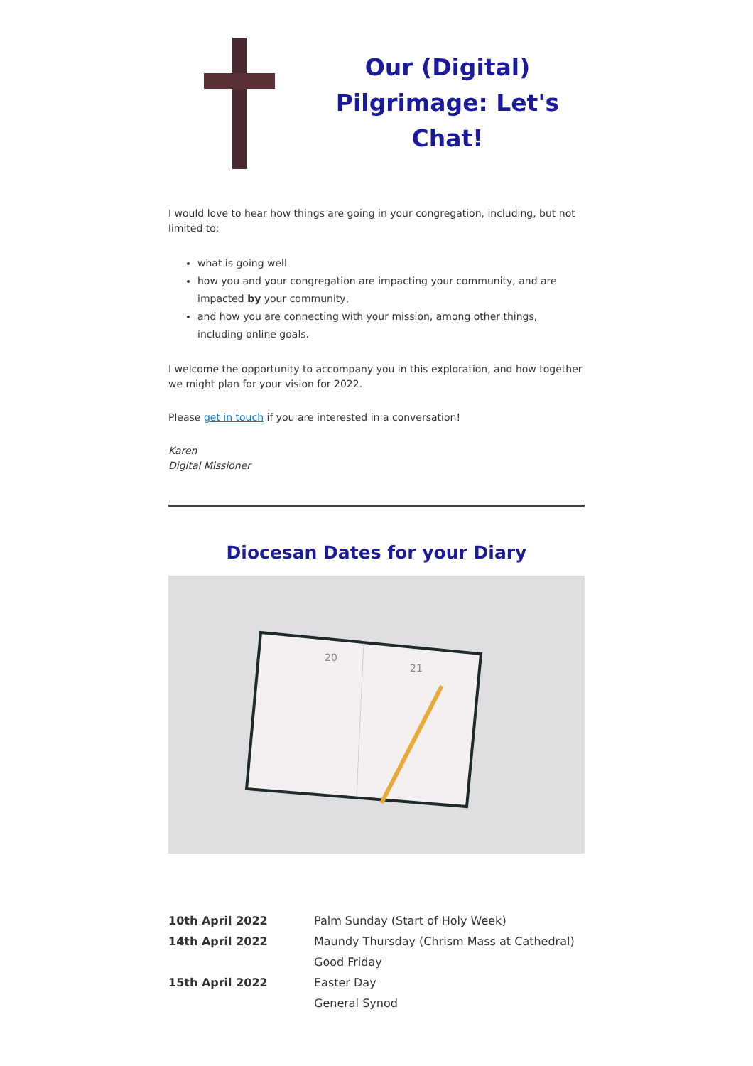Our (Digital) Pilgrimage: Let's Chat!
I would love to hear how things are going in your congregation, including, but not limited to:
what is going well
how you and your congregation are impacting your community, and are impacted by your community,
and how you are connecting with your mission, among other things, including online goals.
I welcome the opportunity to accompany you in this exploration, and how together we might plan for your vision for 2022.
Please get in touch if you are interested in a conversation!
Karen
Digital Missioner
Diocesan Dates for your Diary
20
21
| 10th April 2022 | Palm Sunday (Start of Holy Week) |
| 14th April 2022 | Maundy Thursday (Chrism Mass at Cathedral) |
| | Good Friday |
| 15th April 2022 | Easter Day |
| | General Synod |